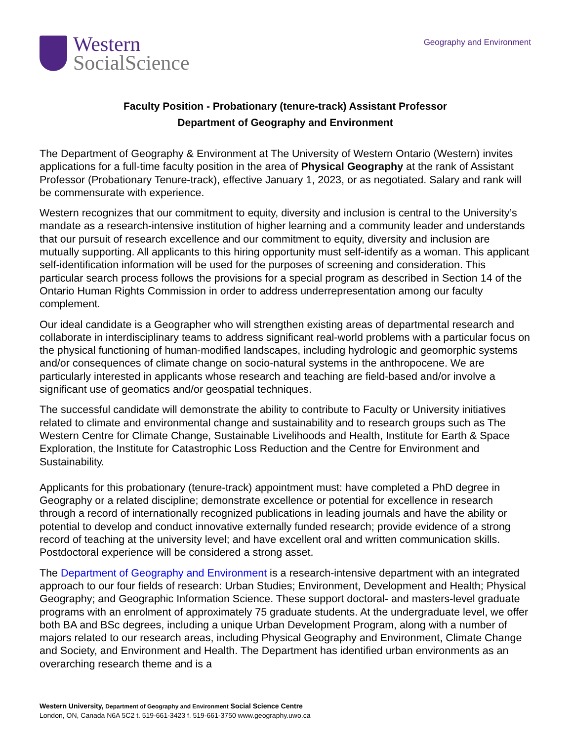Western
SocialScience
Geography and Environment
Faculty Position - Probationary (tenure-track) Assistant Professor
Department of Geography and Environment
The Department of Geography & Environment at The University of Western Ontario (Western) invites applications for a full-time faculty position in the area of Physical Geography at the rank of Assistant Professor (Probationary Tenure-track), effective January 1, 2023, or as negotiated. Salary and rank will be commensurate with experience.
Western recognizes that our commitment to equity, diversity and inclusion is central to the University’s mandate as a research-intensive institution of higher learning and a community leader and understands that our pursuit of research excellence and our commitment to equity, diversity and inclusion are mutually supporting. All applicants to this hiring opportunity must self-identify as a woman. This applicant self-identification information will be used for the purposes of screening and consideration. This particular search process follows the provisions for a special program as described in Section 14 of the Ontario Human Rights Commission in order to address underrepresentation among our faculty complement.
Our ideal candidate is a Geographer who will strengthen existing areas of departmental research and collaborate in interdisciplinary teams to address significant real-world problems with a particular focus on the physical functioning of human-modified landscapes, including hydrologic and geomorphic systems and/or consequences of climate change on socio-natural systems in the anthropocene. We are particularly interested in applicants whose research and teaching are field-based and/or involve a significant use of geomatics and/or geospatial techniques.
The successful candidate will demonstrate the ability to contribute to Faculty or University initiatives related to climate and environmental change and sustainability and to research groups such as The Western Centre for Climate Change, Sustainable Livelihoods and Health, Institute for Earth & Space Exploration, the Institute for Catastrophic Loss Reduction and the Centre for Environment and Sustainability.
Applicants for this probationary (tenure-track) appointment must: have completed a PhD degree in Geography or a related discipline; demonstrate excellence or potential for excellence in research through a record of internationally recognized publications in leading journals and have the ability or potential to develop and conduct innovative externally funded research; provide evidence of a strong record of teaching at the university level; and have excellent oral and written communication skills. Postdoctoral experience will be considered a strong asset.
The Department of Geography and Environment is a research-intensive department with an integrated approach to our four fields of research: Urban Studies; Environment, Development and Health; Physical Geography; and Geographic Information Science. These support doctoral- and masters-level graduate programs with an enrolment of approximately 75 graduate students. At the undergraduate level, we offer both BA and BSc degrees, including a unique Urban Development Program, along with a number of majors related to our research areas, including Physical Geography and Environment, Climate Change and Society, and Environment and Health. The Department has identified urban environments as an overarching research theme and is a
Western University, Department of Geography and Environment Social Science Centre
London, ON, Canada N6A 5C2 t. 519-661-3423 f. 519-661-3750 www.geography.uwo.ca